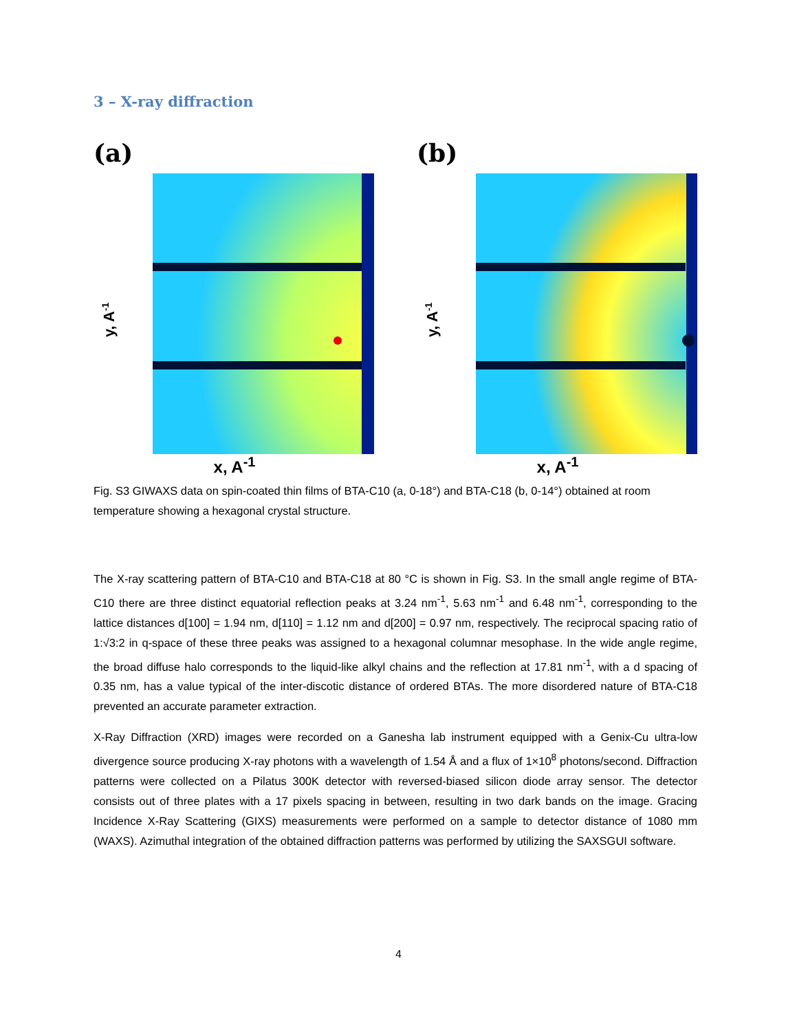3 – X-ray diffraction
(a)
y, A-1
x, A<sup>-1</sup>
(b)
y, A-1
x, A<sup>-1</sup>
Fig. S3 GIWAXS data on spin-coated thin films of BTA-C10 (a, 0-18°) and BTA-C18 (b, 0-14°) obtained at room temperature showing a hexagonal crystal structure.
The X-ray scattering pattern of BTA-C10 and BTA-C18 at 80 °C is shown in Fig. S3. In the small angle regime of BTA-C10 there are three distinct equatorial reflection peaks at 3.24 nm<sup>-1</sup>, 5.63 nm<sup>-1</sup> and 6.48 nm<sup>-1</sup>, corresponding to the lattice distances d[100] = 1.94 nm, d[110] = 1.12 nm and d[200] = 0.97 nm, respectively. The reciprocal spacing ratio of 1:√3:2 in q-space of these three peaks was assigned to a hexagonal columnar mesophase. In the wide angle regime, the broad diffuse halo corresponds to the liquid-like alkyl chains and the reflection at 17.81 nm<sup>-1</sup>, with a d spacing of 0.35 nm, has a value typical of the inter-discotic distance of ordered BTAs. The more disordered nature of BTA-C18 prevented an accurate parameter extraction.
X-Ray Diffraction (XRD) images were recorded on a Ganesha lab instrument equipped with a Genix-Cu ultra-low divergence source producing X-ray photons with a wavelength of 1.54 Å and a flux of 1×10<sup>8</sup> photons/second. Diffraction patterns were collected on a Pilatus 300K detector with reversed-biased silicon diode array sensor. The detector consists out of three plates with a 17 pixels spacing in between, resulting in two dark bands on the image. Gracing Incidence X-Ray Scattering (GIXS) measurements were performed on a sample to detector distance of 1080 mm (WAXS). Azimuthal integration of the obtained diffraction patterns was performed by utilizing the SAXSGUI software.
4